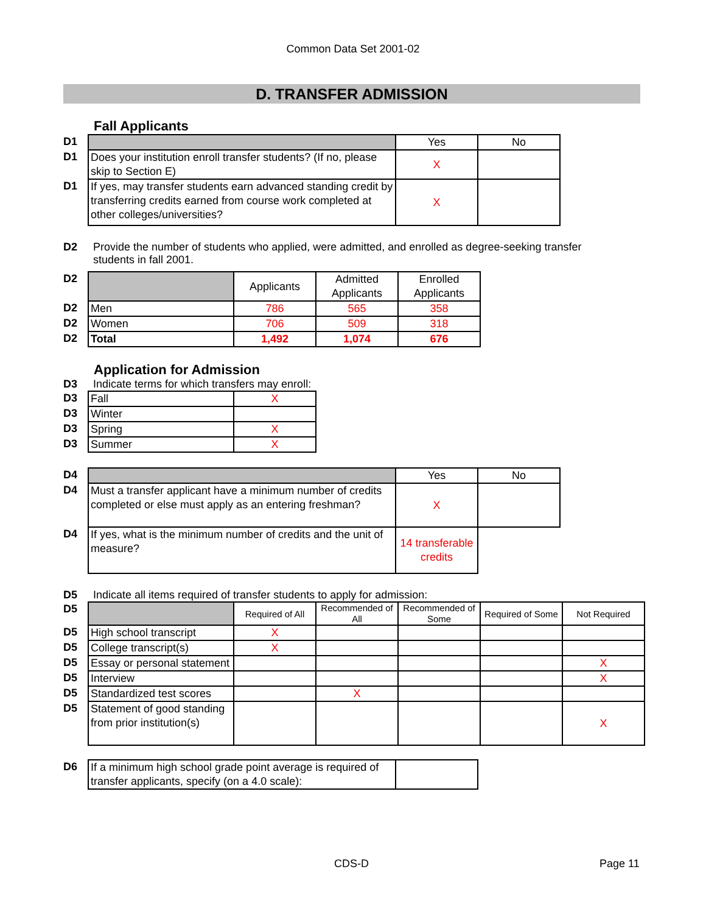Common Data Set 2001-02
D. TRANSFER ADMISSION
Fall Applicants
| D1 | | Yes | No |
| D1 | Does your institution enroll transfer students? (If no, please skip to Section E) | X | |
| D1 | If yes, may transfer students earn advanced standing credit by transferring credits earned from course work completed at other colleges/universities? | X | |
D2 Provide the number of students who applied, were admitted, and enrolled as degree-seeking transfer students in fall 2001.
| D2 | | Applicants | Admitted Applicants | Enrolled Applicants |
| D2 | Men | 786 | 565 | 358 |
| D2 | Women | 706 | 509 | 318 |
| D2 | Total | 1,492 | 1,074 | 676 |
Application for Admission
D3 Indicate terms for which transfers may enroll:
| D3 | Fall | X |
| D3 | Winter | |
| D3 | Spring | X |
| D3 | Summer | X |
| D4 | | Yes | No |
| D4 | Must a transfer applicant have a minimum number of credits completed or else must apply as an entering freshman? | X | |
| D4 | If yes, what is the minimum number of credits and the unit of measure? | 14 transferable credits | |
D5 Indicate all items required of transfer students to apply for admission:
| D5 | | Required of All | Recommended of All | Recommended of Some | Required of Some | Not Required |
| D5 | High school transcript | X | | | | |
| D5 | College transcript(s) | X | | | | |
| D5 | Essay or personal statement | | | | | X |
| D5 | Interview | | | | | X |
| D5 | Standardized test scores | | X | | | |
| D5 | Statement of good standing from prior institution(s) | | | | | X |
| D6 | If a minimum high school grade point average is required of transfer applicants, specify (on a 4.0 scale): | |
CDS-D Page 11